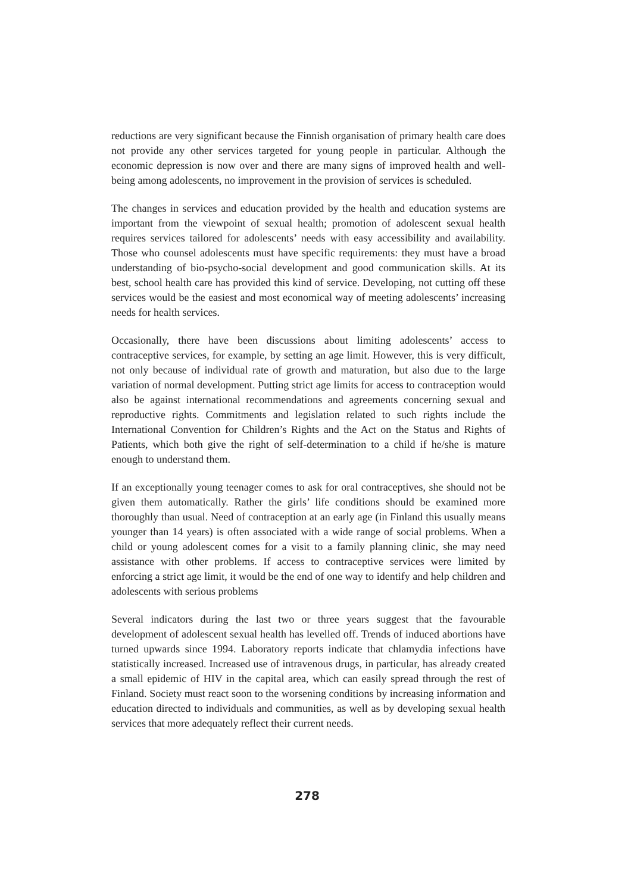reductions are very significant because the Finnish organisation of primary health care does not provide any other services targeted for young people in particular. Although the economic depression is now over and there are many signs of improved health and well-being among adolescents, no improvement in the provision of services is scheduled.
The changes in services and education provided by the health and education systems are important from the viewpoint of sexual health; promotion of adolescent sexual health requires services tailored for adolescents’ needs with easy accessibility and availability. Those who counsel adolescents must have specific requirements: they must have a broad understanding of bio-psycho-social development and good communication skills. At its best, school health care has provided this kind of service. Developing, not cutting off these services would be the easiest and most economical way of meeting adolescents’ increasing needs for health services.
Occasionally, there have been discussions about limiting adolescents’ access to contraceptive services, for example, by setting an age limit. However, this is very difficult, not only because of individual rate of growth and maturation, but also due to the large variation of normal development. Putting strict age limits for access to contraception would also be against international recommendations and agreements concerning sexual and reproductive rights. Commitments and legislation related to such rights include the International Convention for Children’s Rights and the Act on the Status and Rights of Patients, which both give the right of self-determination to a child if he/she is mature enough to understand them.
If an exceptionally young teenager comes to ask for oral contraceptives, she should not be given them automatically. Rather the girls’ life conditions should be examined more thoroughly than usual. Need of contraception at an early age (in Finland this usually means younger than 14 years) is often associated with a wide range of social problems. When a child or young adolescent comes for a visit to a family planning clinic, she may need assistance with other problems. If access to contraceptive services were limited by enforcing a strict age limit, it would be the end of one way to identify and help children and adolescents with serious problems
Several indicators during the last two or three years suggest that the favourable development of adolescent sexual health has levelled off. Trends of induced abortions have turned upwards since 1994. Laboratory reports indicate that chlamydia infections have statistically increased. Increased use of intravenous drugs, in particular, has already created a small epidemic of HIV in the capital area, which can easily spread through the rest of Finland. Society must react soon to the worsening conditions by increasing information and education directed to individuals and communities, as well as by developing sexual health services that more adequately reflect their current needs.
278